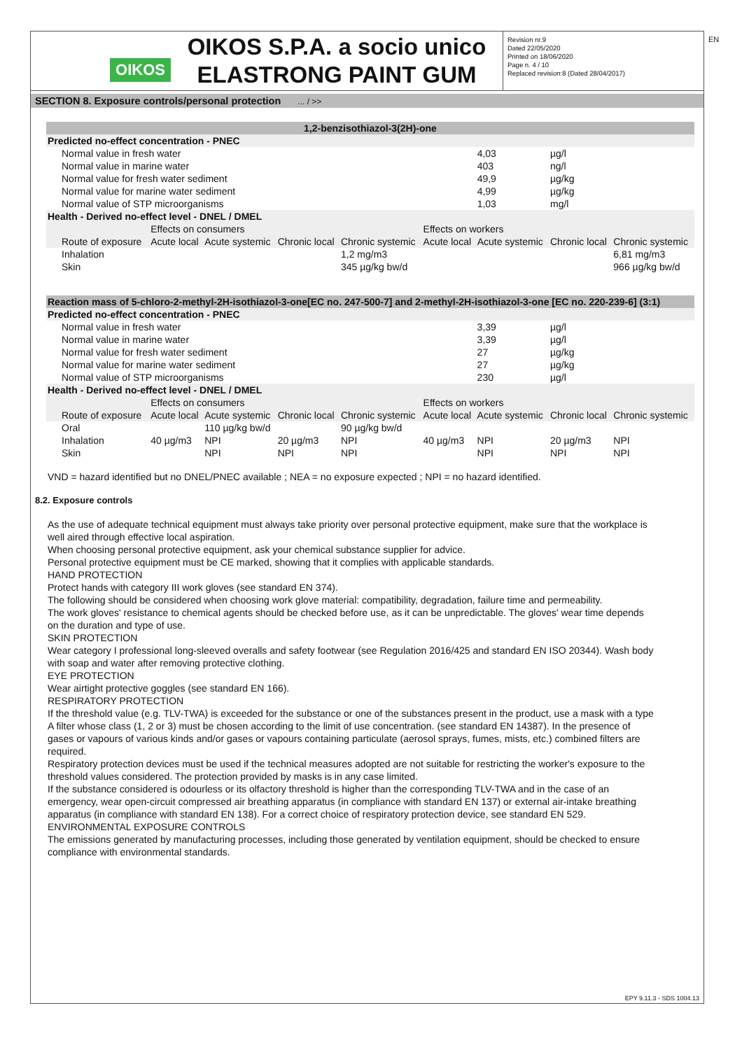EN
OIKOS
OIKOS S.P.A. a socio unico
ELASTRONG PAINT GUM
Revision nr.9
Dated 22/05/2020
Printed on 18/06/2020
Page n. 4 / 10
Replaced revision:8 (Dated 28/04/2017)
SECTION 8. Exposure controls/personal protection ... / >>
| 1,2-benzisothiazol-3(2H)-one | | | | | | | | |
| Predicted no-effect concentration - PNEC | | | | | | | | |
| Normal value in fresh water | | | | | | 4,03 | µg/l | |
| Normal value in marine water | | | | | | 403 | ng/l | |
| Normal value for fresh water sediment | | | | | | 49,9 | µg/kg | |
| Normal value for marine water sediment | | | | | | 4,99 | µg/kg | |
| Normal value of STP microorganisms | | | | | | 1,03 | mg/l | |
| Health - Derived no-effect level - DNEL / DMEL | | | | | | | | |
| | Effects on consumers | | | | Effects on workers | | | |
| Route of exposure | Acute local | Acute systemic | Chronic local | Chronic systemic | Acute local | Acute systemic | Chronic local | Chronic systemic |
| Inhalation | | | | 1,2 mg/m3 | | | | 6,81 mg/m3 |
| Skin | | | | 345 µg/kg bw/d | | | | 966 µg/kg bw/d |
| Reaction mass of 5-chloro-2-methyl-2H-isothiazol-3-one[EC no. 247-500-7] and 2-methyl-2H-isothiazol-3-one [EC no. 220-239-6] (3:1) | | | | | | | | |
| Predicted no-effect concentration - PNEC | | | | | | | | |
| Normal value in fresh water | | | | | | 3,39 | µg/l | |
| Normal value in marine water | | | | | | 3,39 | µg/l | |
| Normal value for fresh water sediment | | | | | | 27 | µg/kg | |
| Normal value for marine water sediment | | | | | | 27 | µg/kg | |
| Normal value of STP microorganisms | | | | | | 230 | µg/l | |
| Health - Derived no-effect level - DNEL / DMEL | | | | | | | | |
| | Effects on consumers | | | | Effects on workers | | | |
| Route of exposure | Acute local | Acute systemic | Chronic local | Chronic systemic | Acute local | Acute systemic | Chronic local | Chronic systemic |
| Oral | | 110 µg/kg bw/d | | 90 µg/kg bw/d | | | | |
| Inhalation | 40 µg/m3 | NPI | 20 µg/m3 | NPI | 40 µg/m3 | NPI | 20 µg/m3 | NPI |
| Skin | | NPI | NPI | NPI | | NPI | NPI | NPI |
VND = hazard identified but no DNEL/PNEC available ; NEA = no exposure expected ; NPI = no hazard identified.
8.2. Exposure controls
As the use of adequate technical equipment must always take priority over personal protective equipment, make sure that the workplace is well aired through effective local aspiration.
When choosing personal protective equipment, ask your chemical substance supplier for advice.
Personal protective equipment must be CE marked, showing that it complies with applicable standards.
HAND PROTECTION
Protect hands with category III work gloves (see standard EN 374).
The following should be considered when choosing work glove material: compatibility, degradation, failure time and permeability.
The work gloves' resistance to chemical agents should be checked before use, as it can be unpredictable. The gloves' wear time depends on the duration and type of use.
SKIN PROTECTION
Wear category I professional long-sleeved overalls and safety footwear (see Regulation 2016/425 and standard EN ISO 20344). Wash body with soap and water after removing protective clothing.
EYE PROTECTION
Wear airtight protective goggles (see standard EN 166).
RESPIRATORY PROTECTION
If the threshold value (e.g. TLV-TWA) is exceeded for the substance or one of the substances present in the product, use a mask with a type A filter whose class (1, 2 or 3) must be chosen according to the limit of use concentration. (see standard EN 14387). In the presence of gases or vapours of various kinds and/or gases or vapours containing particulate (aerosol sprays, fumes, mists, etc.) combined filters are required.
Respiratory protection devices must be used if the technical measures adopted are not suitable for restricting the worker's exposure to the threshold values considered. The protection provided by masks is in any case limited.
If the substance considered is odourless or its olfactory threshold is higher than the corresponding TLV-TWA and in the case of an emergency, wear open-circuit compressed air breathing apparatus (in compliance with standard EN 137) or external air-intake breathing apparatus (in compliance with standard EN 138). For a correct choice of respiratory protection device, see standard EN 529.
ENVIRONMENTAL EXPOSURE CONTROLS
The emissions generated by manufacturing processes, including those generated by ventilation equipment, should be checked to ensure compliance with environmental standards.
EPY 9.11.3 - SDS 1004.13